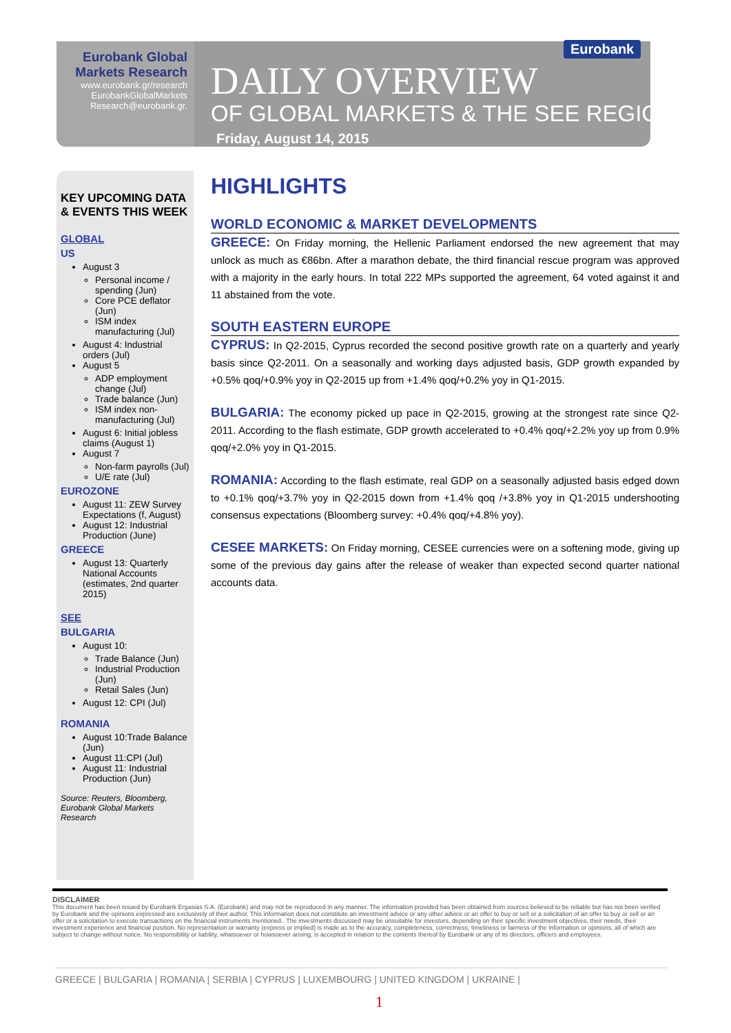Eurobank Global
Markets Research
www.eurobank.gr/research
EurobankGlobalMarkets
Research@eurobank.gr.
Eurobank
DAILY OVERVIEW
OF GLOBAL MARKETS & THE SEE REGION
Friday, August 14, 2015
KEY UPCOMING DATA & EVENTS THIS WEEK
GLOBAL
US
August 3
Personal income / spending (Jun)
Core PCE deflator (Jun)
ISM index manufacturing (Jul)
August 4: Industrial orders (Jul)
August 5
ADP employment change (Jul)
Trade balance (Jun)
ISM index non-manufacturing (Jul)
August 6: Initial jobless claims (August 1)
August 7
Non-farm payrolls (Jul)
U/E rate (Jul)
EUROZONE
August 11: ZEW Survey Expectations (f, August)
August 12: Industrial Production (June)
GREECE
August 13: Quarterly National Accounts (estimates, 2nd quarter 2015)
SEE
BULGARIA
August 10:
Trade Balance (Jun)
Industrial Production (Jun)
Retail Sales (Jun)
August 12: CPI (Jul)
ROMANIA
August 10:Trade Balance (Jun)
August 11:CPI (Jul)
August 11: Industrial Production (Jun)
Source: Reuters, Bloomberg, Eurobank Global Markets Research
HIGHLIGHTS
WORLD ECONOMIC & MARKET DEVELOPMENTS
GREECE: On Friday morning, the Hellenic Parliament endorsed the new agreement that may unlock as much as €86bn. After a marathon debate, the third financial rescue program was approved with a majority in the early hours. In total 222 MPs supported the agreement, 64 voted against it and 11 abstained from the vote.
SOUTH EASTERN EUROPE
CYPRUS: In Q2-2015, Cyprus recorded the second positive growth rate on a quarterly and yearly basis since Q2-2011. On a seasonally and working days adjusted basis, GDP growth expanded by +0.5% qoq/+0.9% yoy in Q2-2015 up from +1.4% qoq/+0.2% yoy in Q1-2015.
BULGARIA: The economy picked up pace in Q2-2015, growing at the strongest rate since Q2-2011. According to the flash estimate, GDP growth accelerated to +0.4% qoq/+2.2% yoy up from 0.9% qoq/+2.0% yoy in Q1-2015.
ROMANIA: According to the flash estimate, real GDP on a seasonally adjusted basis edged down to +0.1% qoq/+3.7% yoy in Q2-2015 down from +1.4% qoq /+3.8% yoy in Q1-2015 undershooting consensus expectations (Bloomberg survey: +0.4% qoq/+4.8% yoy).
CESEE MARKETS: On Friday morning, CESEE currencies were on a softening mode, giving up some of the previous day gains after the release of weaker than expected second quarter national accounts data.
DISCLAIMER
This document has been issued by Eurobank Ergasias S.A. (Eurobank) and may not be reproduced in any manner. The information provided has been obtained from sources believed to be reliable but has not been verified by Eurobank and the opinions expressed are exclusively of their author. This information does not constitute an investment advice or any other advice or an offer to buy or sell or a solicitation of an offer to buy or sell or an offer or a solicitation to execute transactions on the financial instruments mentioned.. The investments discussed may be unsuitable for investors, depending on their specific investment objectives, their needs, their investment experience and financial position. No representation or warranty (express or implied) is made as to the accuracy, completeness, correctness, timeliness or fairness of the information or opinions, all of which are subject to change without notice. No responsibility or liability, whatsoever or howsoever arising, is accepted in relation to the contents thereof by Eurobank or any of its directors, officers and employees.
GREECE | BULGARIA | ROMANIA | SERBIA | CYPRUS | LUXEMBOURG | UNITED KINGDOM | UKRAINE |
1